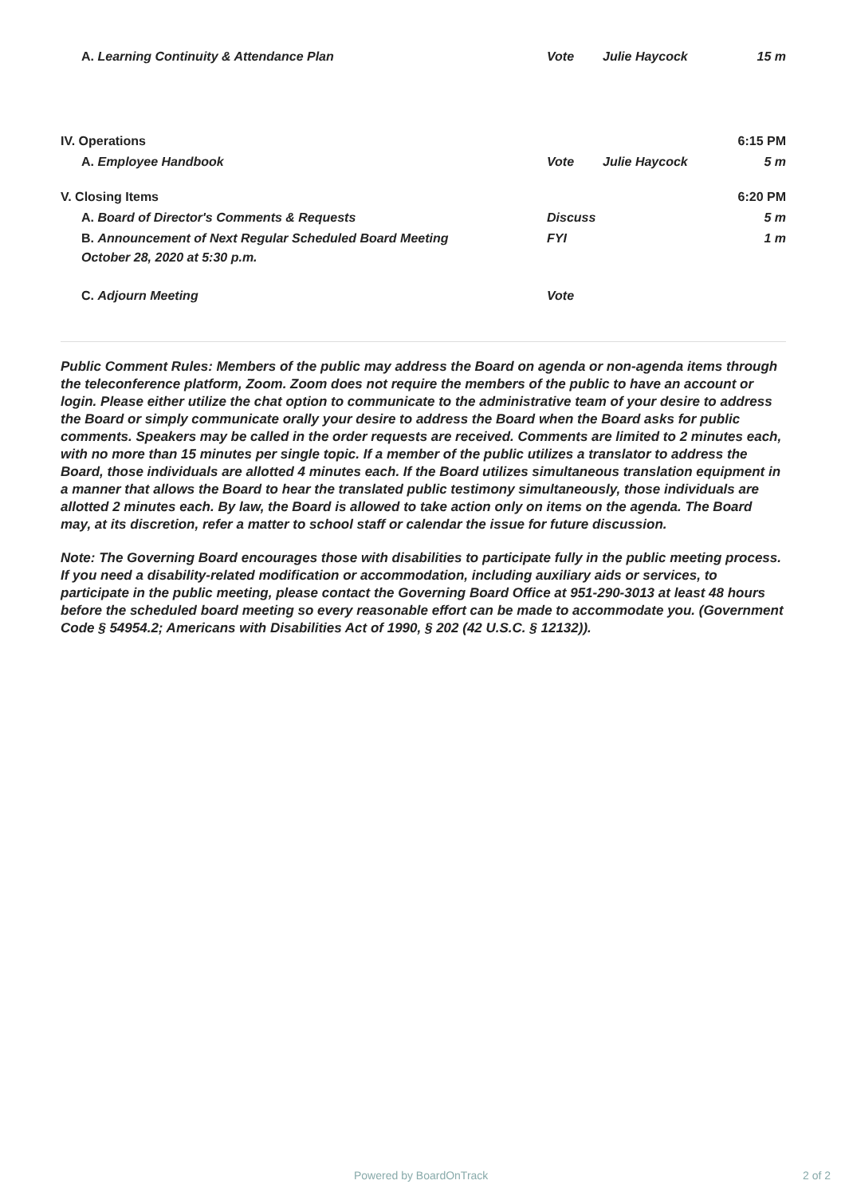| A. Learning Continuity & Attendance Plan | Vote | Julie Haycock | 15 m |
| IV. Operations | | | 6:15 PM |
| A. Employee Handbook | Vote | Julie Haycock | 5 m |
| V. Closing Items | | | 6:20 PM |
| A. Board of Director's Comments & Requests | Discuss | | 5 m |
| B. Announcement of Next Regular Scheduled Board Meeting October 28, 2020 at 5:30 p.m. | FYI | | 1 m |
| C. Adjourn Meeting | Vote | | |
Public Comment Rules: Members of the public may address the Board on agenda or non-agenda items through the teleconference platform, Zoom. Zoom does not require the members of the public to have an account or login. Please either utilize the chat option to communicate to the administrative team of your desire to address the Board or simply communicate orally your desire to address the Board when the Board asks for public comments. Speakers may be called in the order requests are received. Comments are limited to 2 minutes each, with no more than 15 minutes per single topic. If a member of the public utilizes a translator to address the Board, those individuals are allotted 4 minutes each. If the Board utilizes simultaneous translation equipment in a manner that allows the Board to hear the translated public testimony simultaneously, those individuals are allotted 2 minutes each. By law, the Board is allowed to take action only on items on the agenda. The Board may, at its discretion, refer a matter to school staff or calendar the issue for future discussion.
Note: The Governing Board encourages those with disabilities to participate fully in the public meeting process. If you need a disability-related modification or accommodation, including auxiliary aids or services, to participate in the public meeting, please contact the Governing Board Office at 951-290-3013 at least 48 hours before the scheduled board meeting so every reasonable effort can be made to accommodate you. (Government Code § 54954.2; Americans with Disabilities Act of 1990, § 202 (42 U.S.C. § 12132)).
Powered by BoardOnTrack 2 of 2